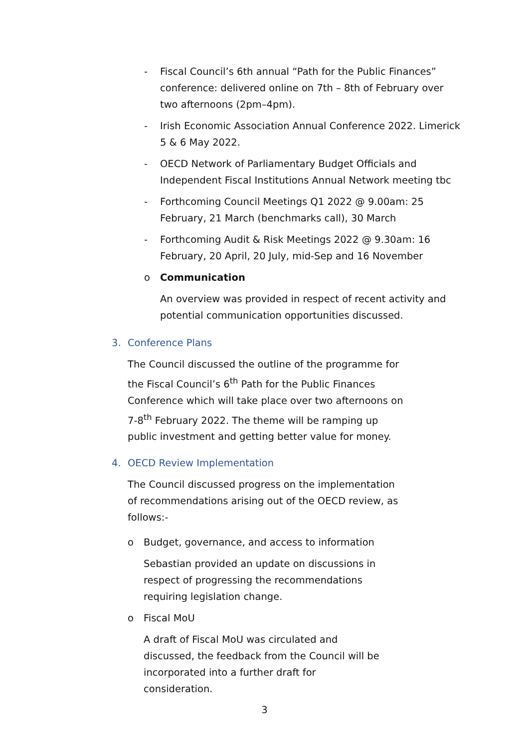- Fiscal Council’s 6th annual “Path for the Public Finances” conference: delivered online on 7th – 8th of February over two afternoons (2pm–4pm).
- Irish Economic Association Annual Conference 2022. Limerick 5 & 6 May 2022.
- OECD Network of Parliamentary Budget Officials and Independent Fiscal Institutions Annual Network meeting tbc
- Forthcoming Council Meetings Q1 2022 @ 9.00am: 25 February, 21 March (benchmarks call), 30 March
- Forthcoming Audit & Risk Meetings 2022 @ 9.30am: 16 February, 20 April, 20 July, mid-Sep and 16 November
o Communication
An overview was provided in respect of recent activity and potential communication opportunities discussed.
3. Conference Plans
The Council discussed the outline of the programme for the Fiscal Council’s 6<sup>th</sup> Path for the Public Finances Conference which will take place over two afternoons on 7-8<sup>th</sup> February 2022. The theme will be ramping up public investment and getting better value for money.
4. OECD Review Implementation
The Council discussed progress on the implementation of recommendations arising out of the OECD review, as follows:-
o Budget, governance, and access to information
Sebastian provided an update on discussions in respect of progressing the recommendations requiring legislation change.
o Fiscal MoU
A draft of Fiscal MoU was circulated and discussed, the feedback from the Council will be incorporated into a further draft for consideration.
3